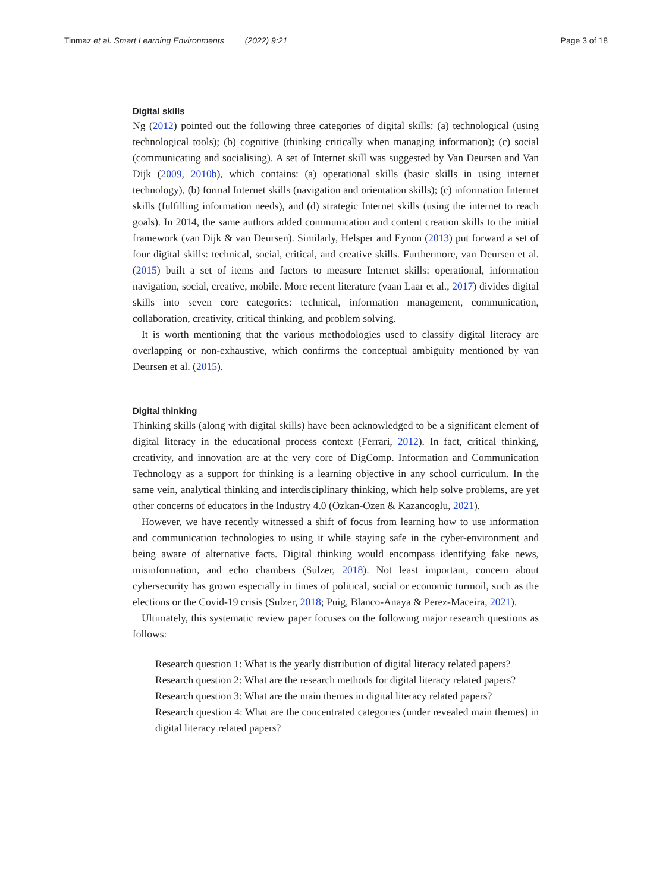Tinmaz et al. Smart Learning Environments (2022) 9:21 Page 3 of 18
Digital skills
Ng (2012) pointed out the following three categories of digital skills: (a) technological (using technological tools); (b) cognitive (thinking critically when managing information); (c) social (communicating and socialising). A set of Internet skill was suggested by Van Deursen and Van Dijk (2009, 2010b), which contains: (a) operational skills (basic skills in using internet technology), (b) formal Internet skills (navigation and orientation skills); (c) information Internet skills (fulfilling information needs), and (d) strategic Internet skills (using the internet to reach goals). In 2014, the same authors added communication and content creation skills to the initial framework (van Dijk & van Deursen). Similarly, Helsper and Eynon (2013) put forward a set of four digital skills: technical, social, critical, and creative skills. Furthermore, van Deursen et al. (2015) built a set of items and factors to measure Internet skills: operational, information navigation, social, creative, mobile. More recent literature (vaan Laar et al., 2017) divides digital skills into seven core categories: technical, information management, communication, collaboration, creativity, critical thinking, and problem solving.
It is worth mentioning that the various methodologies used to classify digital literacy are overlapping or non-exhaustive, which confirms the conceptual ambiguity mentioned by van Deursen et al. (2015).
Digital thinking
Thinking skills (along with digital skills) have been acknowledged to be a significant element of digital literacy in the educational process context (Ferrari, 2012). In fact, critical thinking, creativity, and innovation are at the very core of DigComp. Information and Communication Technology as a support for thinking is a learning objective in any school curriculum. In the same vein, analytical thinking and interdisciplinary thinking, which help solve problems, are yet other concerns of educators in the Industry 4.0 (Ozkan-Ozen & Kazancoglu, 2021).
However, we have recently witnessed a shift of focus from learning how to use information and communication technologies to using it while staying safe in the cyber-environment and being aware of alternative facts. Digital thinking would encompass identifying fake news, misinformation, and echo chambers (Sulzer, 2018). Not least important, concern about cybersecurity has grown especially in times of political, social or economic turmoil, such as the elections or the Covid-19 crisis (Sulzer, 2018; Puig, Blanco-Anaya & Perez-Maceira, 2021).
Ultimately, this systematic review paper focuses on the following major research questions as follows:
Research question 1: What is the yearly distribution of digital literacy related papers?
Research question 2: What are the research methods for digital literacy related papers?
Research question 3: What are the main themes in digital literacy related papers?
Research question 4: What are the concentrated categories (under revealed main themes) in digital literacy related papers?